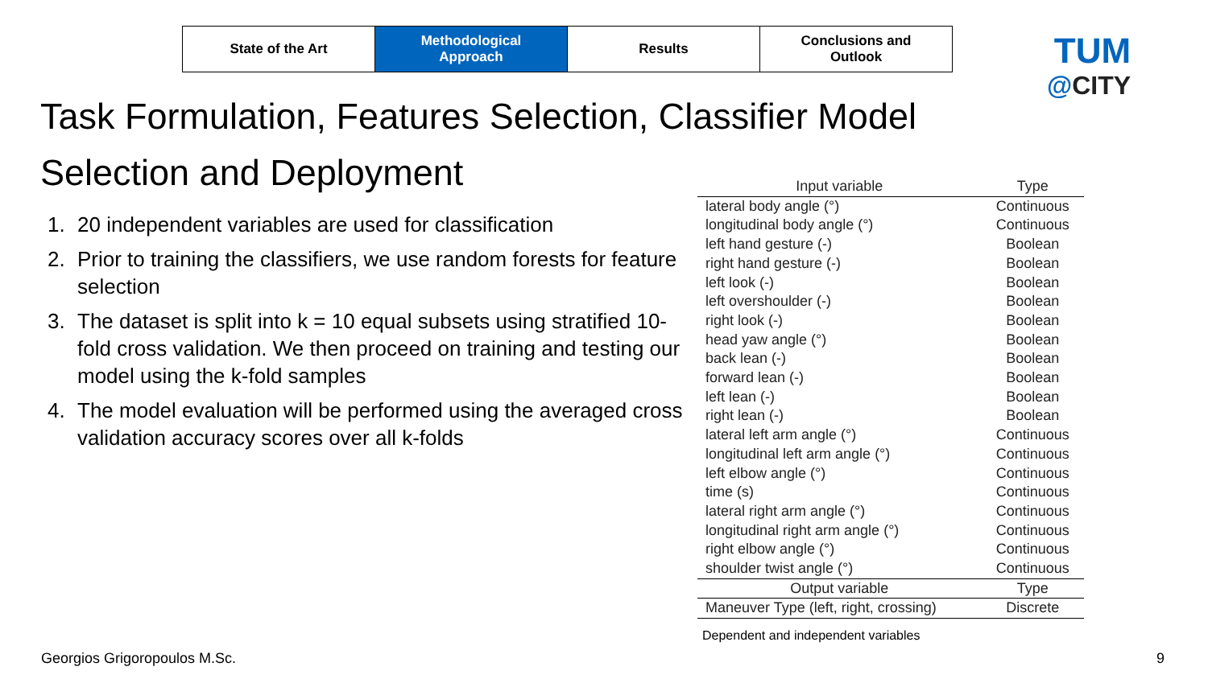State of the Art Methodological
Approach
Results Conclusions and
Outlook
TUM
@CITY
Task Formulation, Features Selection, Classifier Model Selection and Deployment
1. 20 independent variables are used for classification
2. Prior to training the classifiers, we use random forests for feature selection
3. The dataset is split into k = 10 equal subsets using stratified 10-fold cross validation. We then proceed on training and testing our model using the k-fold samples
4. The model evaluation will be performed using the averaged cross validation accuracy scores over all k-folds
| Input variable | Type |
| --- | --- |
| lateral body angle (°) | Continuous |
| longitudinal body angle (°) | Continuous |
| left hand gesture (-) | Boolean |
| right hand gesture (-) | Boolean |
| left look (-) | Boolean |
| left overshoulder (-) | Boolean |
| right look (-) | Boolean |
| head yaw angle (°) | Boolean |
| back lean (-) | Boolean |
| forward lean (-) | Boolean |
| left lean (-) | Boolean |
| right lean (-) | Boolean |
| lateral left arm angle (°) | Continuous |
| longitudinal left arm angle (°) | Continuous |
| left elbow angle (°) | Continuous |
| time (s) | Continuous |
| lateral right arm angle (°) | Continuous |
| longitudinal right arm angle (°) | Continuous |
| right elbow angle (°) | Continuous |
| shoulder twist angle (°) | Continuous |
| Output variable | Type |
| Maneuver Type (left, right, crossing) | Discrete |
Dependent and independent variables
Georgios Grigoropoulos M.Sc. 9